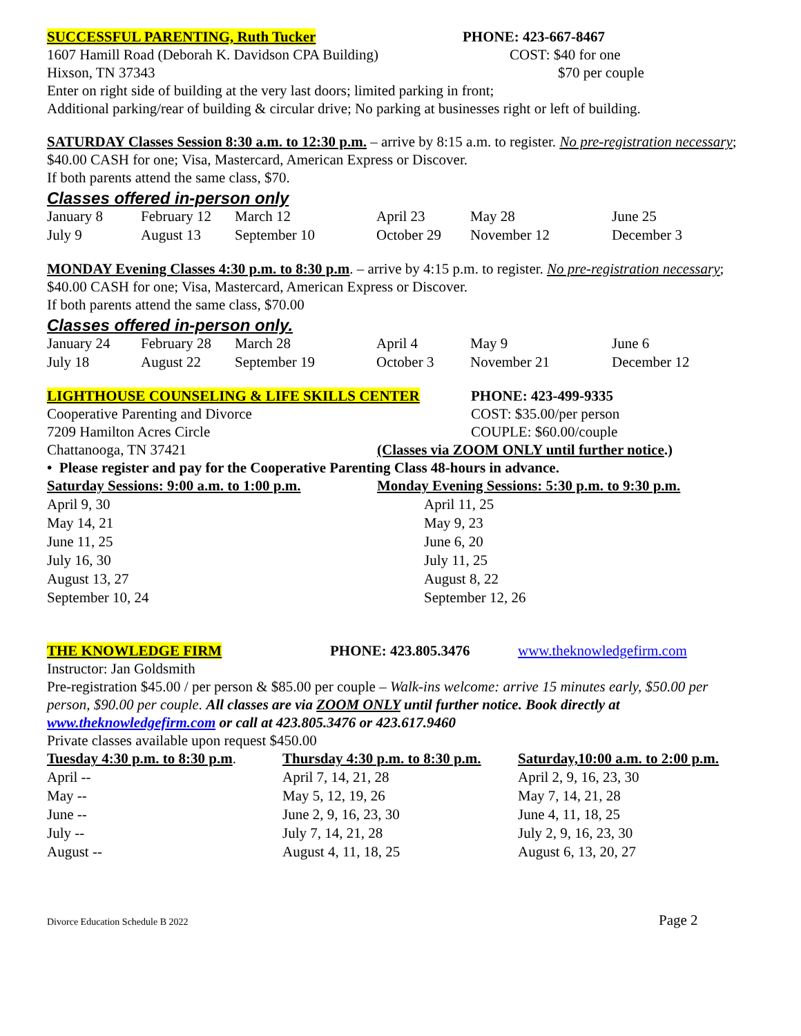SUCCESSFUL PARENTING, Ruth Tucker PHONE: 423-667-8467
1607 Hamill Road (Deborah K. Davidson CPA Building)
COST: $40 for one
Hixson, TN 37343
$70 per couple
Enter on right side of building at the very last doors; limited parking in front;
Additional parking/rear of building & circular drive; No parking at businesses right or left of building.
SATURDAY Classes Session 8:30 a.m. to 12:30 p.m. – arrive by 8:15 a.m. to register. No pre-registration necessary; $40.00 CASH for one; Visa, Mastercard, American Express or Discover.
If both parents attend the same class, $70.
Classes offered in-person only
| January 8 | February 12 | March 12 | April 23 | May 28 | June 25 |
| July 9 | August 13 | September 10 | October 29 | November 12 | December 3 |
MONDAY Evening Classes 4:30 p.m. to 8:30 p.m. – arrive by 4:15 p.m. to register. No pre-registration necessary; $40.00 CASH for one; Visa, Mastercard, American Express or Discover.
If both parents attend the same class, $70.00
Classes offered in-person only.
| January 24 | February 28 | March 28 | April 4 | May 9 | June 6 |
| July 18 | August 22 | September 19 | October 3 | November 21 | December 12 |
LIGHTHOUSE COUNSELING & LIFE SKILLS CENTER PHONE: 423-499-9335
Cooperative Parenting and Divorce COST: $35.00/per person
7209 Hamilton Acres Circle COUPLE: $60.00/couple
Chattanooga, TN 37421 (Classes via ZOOM ONLY until further notice.)
• Please register and pay for the Cooperative Parenting Class 48-hours in advance.
| Saturday Sessions: 9:00 a.m. to 1:00 p.m. | Monday Evening Sessions: 5:30 p.m. to 9:30 p.m. |
| April 9, 30 | April 11, 25 |
| May 14, 21 | May 9, 23 |
| June 11, 25 | June 6, 20 |
| July 16, 30 | July 11, 25 |
| August 13, 27 | August 8, 22 |
| September 10, 24 | September 12, 26 |
THE KNOWLEDGE FIRM PHONE: 423.805.3476 www.theknowledgefirm.com
Instructor: Jan Goldsmith
Pre-registration $45.00 / per person & $85.00 per couple – Walk-ins welcome: arrive 15 minutes early, $50.00 per person, $90.00 per couple. All classes are via ZOOM ONLY until further notice. Book directly at www.theknowledgefirm.com or call at 423.805.3476 or 423.617.9460
Private classes available upon request $450.00
| Tuesday 4:30 p.m. to 8:30 p.m . | Thursday 4:30 p.m. to 8:30 p.m. | Saturday,10:00 a.m. to 2:00 p.m. |
| April -- | April 7, 14, 21, 28 | April 2, 9, 16, 23, 30 |
| May -- | May 5, 12, 19, 26 | May 7, 14, 21, 28 |
| June -- | June 2, 9, 16, 23, 30 | June 4, 11, 18, 25 |
| July -- | July 7, 14, 21, 28 | July 2, 9, 16, 23, 30 |
| August -- | August 4, 11, 18, 25 | August 6, 13, 20, 27 |
Divorce Education Schedule B 2022
Page 2